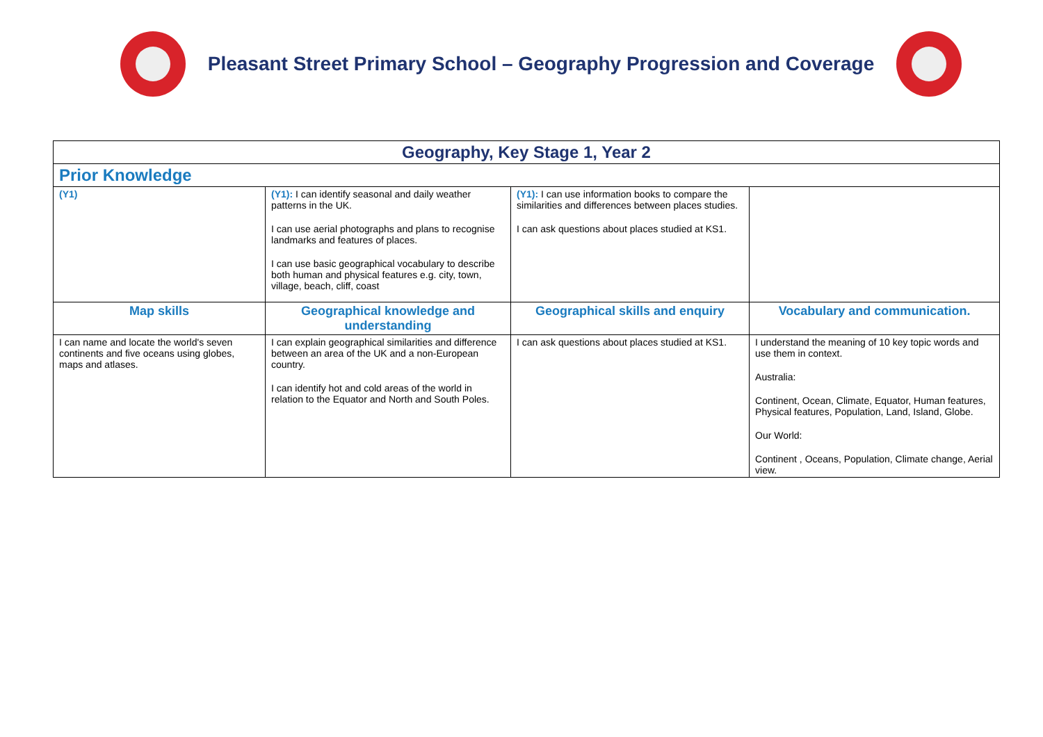Pleasant Street Primary School – Geography Progression and Coverage
| Geography, Key Stage 1, Year 2 | | | |
| --- | --- | --- | --- |
| Prior Knowledge | | | |
| (Y1) | (Y1): I can identify seasonal and daily weather patterns in the UK. I can use aerial photographs and plans to recognise landmarks and features of places. I can use basic geographical vocabulary to describe both human and physical features e.g. city, town, village, beach, cliff, coast | (Y1): I can use information books to compare the similarities and differences between places studies. I can ask questions about places studied at KS1. | |
| Map skills | Geographical knowledge and understanding | Geographical skills and enquiry | Vocabulary and communication. |
| I can name and locate the world's seven continents and five oceans using globes, maps and atlases. | I can explain geographical similarities and difference between an area of the UK and a non-European country. I can identify hot and cold areas of the world in relation to the Equator and North and South Poles. | I can ask questions about places studied at KS1. | I understand the meaning of 10 key topic words and use them in context. Australia: Continent, Ocean, Climate, Equator, Human features, Physical features, Population, Land, Island, Globe. Our World: Continent , Oceans, Population, Climate change, Aerial view. |